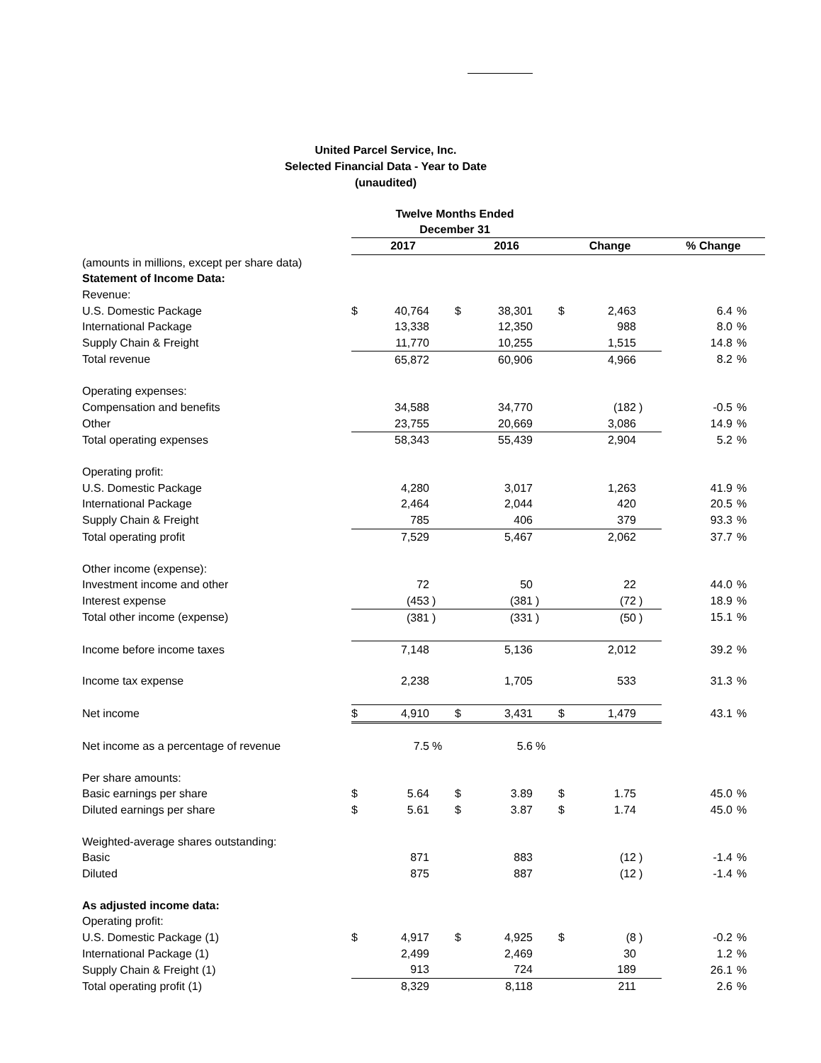United Parcel Service, Inc.
Selected Financial Data - Year to Date
(unaudited)
| | Twelve Months Ended December 31 | | | | | | | | | | |
| | 2017 | | | 2016 | | | Change | | | % Change | |
| (amounts in millions, except per share data) | | | | | | | | | | | |
| Statement of Income Data: | | | | | | | | | | | |
| Revenue: | | | | | | | | | | | |
| U.S. Domestic Package | $ | 40,764 | | $ | 38,301 | | $ | 2,463 | | 6.4 | % |
| International Package | | 13,338 | | | 12,350 | | | 988 | | 8.0 | % |
| Supply Chain & Freight | | 11,770 | | | 10,255 | | | 1,515 | | 14.8 | % |
| Total revenue | | 65,872 | | | 60,906 | | | 4,966 | | 8.2 | % |
| Operating expenses: | | | | | | | | | | | |
| Compensation and benefits | | 34,588 | | | 34,770 | | | (182 | ) | -0.5 | % |
| Other | | 23,755 | | | 20,669 | | | 3,086 | | 14.9 | % |
| Total operating expenses | | 58,343 | | | 55,439 | | | 2,904 | | 5.2 | % |
| Operating profit: | | | | | | | | | | | |
| U.S. Domestic Package | | 4,280 | | | 3,017 | | | 1,263 | | 41.9 | % |
| International Package | | 2,464 | | | 2,044 | | | 420 | | 20.5 | % |
| Supply Chain & Freight | | 785 | | | 406 | | | 379 | | 93.3 | % |
| Total operating profit | | 7,529 | | | 5,467 | | | 2,062 | | 37.7 | % |
| Other income (expense): | | | | | | | | | | | |
| Investment income and other | | 72 | | | 50 | | | 22 | | 44.0 | % |
| Interest expense | | (453 | ) | | (381 | ) | | (72 | ) | 18.9 | % |
| Total other income (expense) | | (381 | ) | | (331 | ) | | (50 | ) | 15.1 | % |
| Income before income taxes | | 7,148 | | | 5,136 | | | 2,012 | | 39.2 | % |
| Income tax expense | | 2,238 | | | 1,705 | | | 533 | | 31.3 | % |
| Net income | $ | 4,910 | | $ | 3,431 | | $ | 1,479 | | 43.1 | % |
| Net income as a percentage of revenue | | 7.5 | % | | 5.6 | % | | | | | |
| Per share amounts: | | | | | | | | | | | |
| Basic earnings per share | $ | 5.64 | | $ | 3.89 | | $ | 1.75 | | 45.0 | % |
| Diluted earnings per share | $ | 5.61 | | $ | 3.87 | | $ | 1.74 | | 45.0 | % |
| Weighted-average shares outstanding: | | | | | | | | | | | |
| Basic | | 871 | | | 883 | | | (12 | ) | -1.4 | % |
| Diluted | | 875 | | | 887 | | | (12 | ) | -1.4 | % |
| As adjusted income data: | | | | | | | | | | | |
| Operating profit: | | | | | | | | | | | |
| U.S. Domestic Package (1) | $ | 4,917 | | $ | 4,925 | | $ | (8 | ) | -0.2 | % |
| International Package (1) | | 2,499 | | | 2,469 | | | 30 | | 1.2 | % |
| Supply Chain & Freight (1) | | 913 | | | 724 | | | 189 | | 26.1 | % |
| Total operating profit (1) | | 8,329 | | | 8,118 | | | 211 | | 2.6 | % |